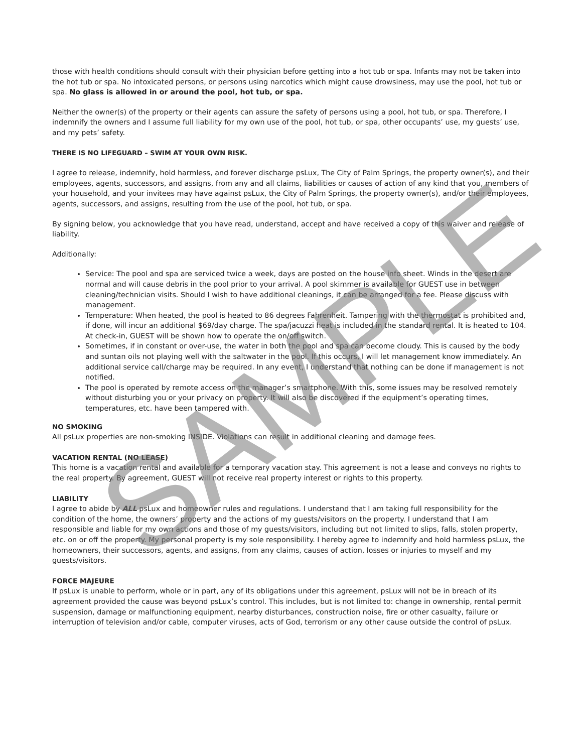those with health conditions should consult with their physician before getting into a hot tub or spa. Infants may not be taken into the hot tub or spa. No intoxicated persons, or persons using narcotics which might cause drowsiness, may use the pool, hot tub or spa. No glass is allowed in or around the pool, hot tub, or spa.
Neither the owner(s) of the property or their agents can assure the safety of persons using a pool, hot tub, or spa. Therefore, I indemnify the owners and I assume full liability for my own use of the pool, hot tub, or spa, other occupants’ use, my guests’ use, and my pets’ safety.
THERE IS NO LIFEGUARD – SWIM AT YOUR OWN RISK.
I agree to release, indemnify, hold harmless, and forever discharge psLux, The City of Palm Springs, the property owner(s), and their employees, agents, successors, and assigns, from any and all claims, liabilities or causes of action of any kind that you, members of your household, and your invitees may have against psLux, the City of Palm Springs, the property owner(s), and/or their employees, agents, successors, and assigns, resulting from the use of the pool, hot tub, or spa.
By signing below, you acknowledge that you have read, understand, accept and have received a copy of this waiver and release of liability.
Additionally:
Service: The pool and spa are serviced twice a week, days are posted on the house info sheet. Winds in the desert are normal and will cause debris in the pool prior to your arrival. A pool skimmer is available for GUEST use in between cleaning/technician visits. Should I wish to have additional cleanings, it can be arranged for a fee. Please discuss with management.
Temperature: When heated, the pool is heated to 86 degrees Fahrenheit. Tampering with the thermostat is prohibited and, if done, will incur an additional $69/day charge. The spa/jacuzzi heat is included in the standard rental. It is heated to 104. At check-in, GUEST will be shown how to operate the on/off switch.
Sometimes, if in constant or over-use, the water in both the pool and spa can become cloudy. This is caused by the body and suntan oils not playing well with the saltwater in the pool. If this occurs, I will let management know immediately. An additional service call/charge may be required. In any event, I understand that nothing can be done if management is not notified.
The pool is operated by remote access on the manager’s smartphone. With this, some issues may be resolved remotely without disturbing you or your privacy on property. It will also be discovered if the equipment’s operating times, temperatures, etc. have been tampered with.
NO SMOKING
All psLux properties are non-smoking INSIDE. Violations can result in additional cleaning and damage fees.
VACATION RENTAL (NO LEASE)
This home is a vacation rental and available for a temporary vacation stay. This agreement is not a lease and conveys no rights to the real property. By agreement, GUEST will not receive real property interest or rights to this property.
LIABILITY
I agree to abide by ALL psLux and homeowner rules and regulations. I understand that I am taking full responsibility for the condition of the home, the owners’ property and the actions of my guests/visitors on the property. I understand that I am responsible and liable for my own actions and those of my guests/visitors, including but not limited to slips, falls, stolen property, etc. on or off the property. My personal property is my sole responsibility. I hereby agree to indemnify and hold harmless psLux, the homeowners, their successors, agents, and assigns, from any claims, causes of action, losses or injuries to myself and my guests/visitors.
FORCE MAJEURE
If psLux is unable to perform, whole or in part, any of its obligations under this agreement, psLux will not be in breach of its agreement provided the cause was beyond psLux’s control. This includes, but is not limited to: change in ownership, rental permit suspension, damage or malfunctioning equipment, nearby disturbances, construction noise, fire or other casualty, failure or interruption of television and/or cable, computer viruses, acts of God, terrorism or any other cause outside the control of psLux.
SAMPLE